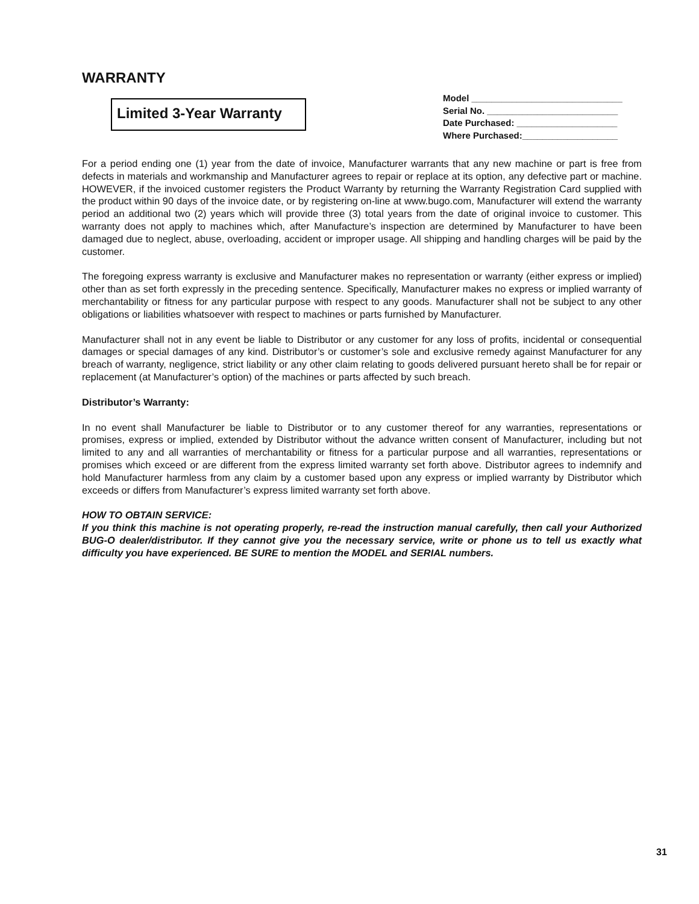WARRANTY
Limited 3-Year Warranty
Model ______________________________
Serial No. __________________________
Date Purchased: ____________________
Where Purchased:___________________
For a period ending one (1) year from the date of invoice, Manufacturer warrants that any new machine or part is free from defects in materials and workmanship and Manufacturer agrees to repair or replace at its option, any defective part or machine. HOWEVER, if the invoiced customer registers the Product Warranty by returning the Warranty Registration Card supplied with the product within 90 days of the invoice date, or by registering on-line at www.bugo.com, Manufacturer will extend the warranty period an additional two (2) years which will provide three (3) total years from the date of original invoice to customer. This warranty does not apply to machines which, after Manufacture’s inspection are determined by Manufacturer to have been damaged due to neglect, abuse, overloading, accident or improper usage. All shipping and handling charges will be paid by the customer.
The foregoing express warranty is exclusive and Manufacturer makes no representation or warranty (either express or implied) other than as set forth expressly in the preceding sentence. Specifically, Manufacturer makes no express or implied warranty of merchantability or fitness for any particular purpose with respect to any goods. Manufacturer shall not be subject to any other obligations or liabilities whatsoever with respect to machines or parts furnished by Manufacturer.
Manufacturer shall not in any event be liable to Distributor or any customer for any loss of profits, incidental or consequential damages or special damages of any kind. Distributor’s or customer’s sole and exclusive remedy against Manufacturer for any breach of warranty, negligence, strict liability or any other claim relating to goods delivered pursuant hereto shall be for repair or replacement (at Manufacturer’s option) of the machines or parts affected by such breach.
Distributor’s Warranty:
In no event shall Manufacturer be liable to Distributor or to any customer thereof for any warranties, representations or promises, express or implied, extended by Distributor without the advance written consent of Manufacturer, including but not limited to any and all warranties of merchantability or fitness for a particular purpose and all warranties, representations or promises which exceed or are different from the express limited warranty set forth above. Distributor agrees to indemnify and hold Manufacturer harmless from any claim by a customer based upon any express or implied warranty by Distributor which exceeds or differs from Manufacturer’s express limited warranty set forth above.
HOW TO OBTAIN SERVICE:
If you think this machine is not operating properly, re-read the instruction manual carefully, then call your Authorized BUG-O dealer/distributor. If they cannot give you the necessary service, write or phone us to tell us exactly what difficulty you have experienced. BE SURE to mention the MODEL and SERIAL numbers.
31